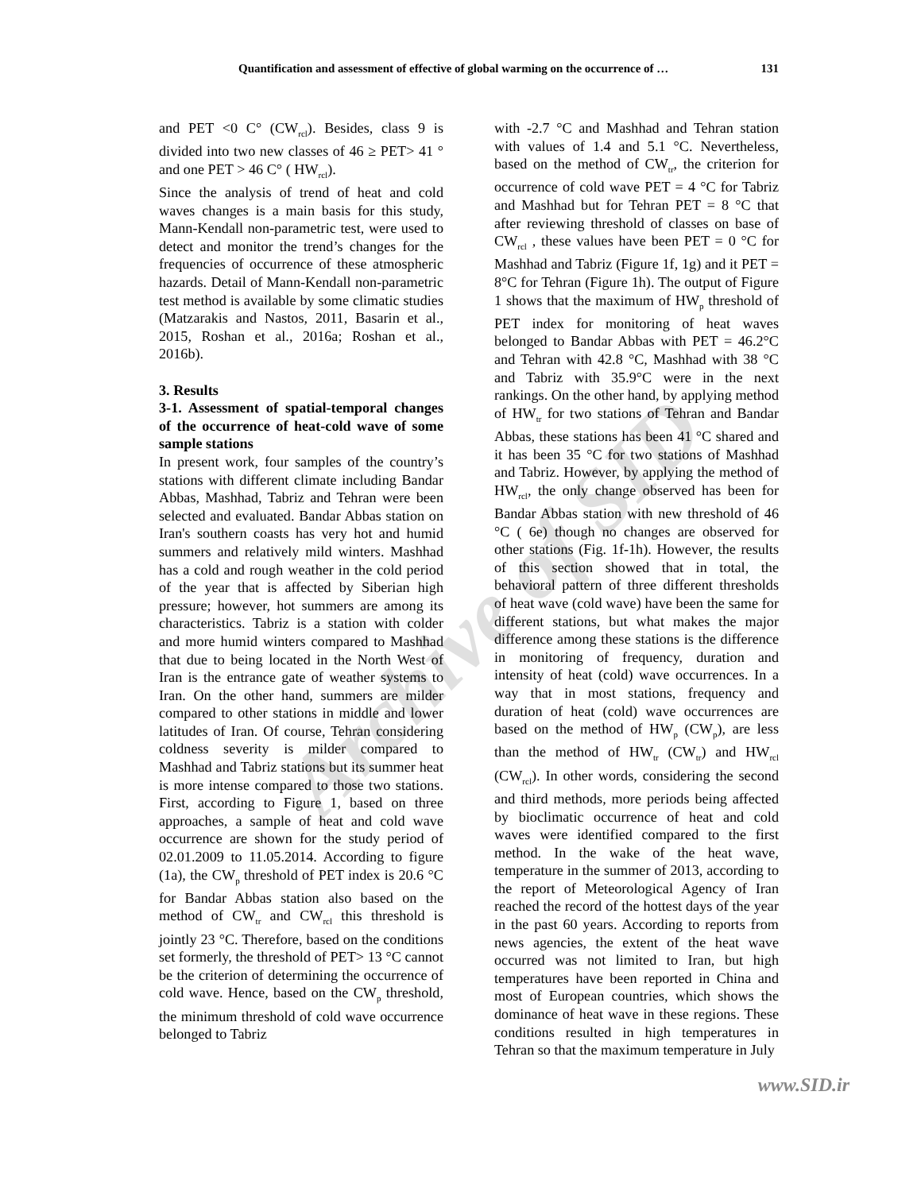Quantification and assessment of effective of global warming on the occurrence of … 131
Archive of SID
and PET <0 C° (CW<sub>rcl</sub>). Besides, class 9 is divided into two new classes of 46 ≥ PET> 41 ° and one PET > 46 C° ( HW<sub>rcl</sub>).
Since the analysis of trend of heat and cold waves changes is a main basis for this study, Mann-Kendall non-parametric test, were used to detect and monitor the trend’s changes for the frequencies of occurrence of these atmospheric hazards. Detail of Mann-Kendall non-parametric test method is available by some climatic studies (Matzarakis and Nastos, 2011, Basarin et al., 2015, Roshan et al., 2016a; Roshan et al., 2016b).
3. Results
3-1. Assessment of spatial-temporal changes of the occurrence of heat-cold wave of some sample stations
In present work, four samples of the country’s stations with different climate including Bandar Abbas, Mashhad, Tabriz and Tehran were been selected and evaluated. Bandar Abbas station on Iran's southern coasts has very hot and humid summers and relatively mild winters. Mashhad has a cold and rough weather in the cold period of the year that is affected by Siberian high pressure; however, hot summers are among its characteristics. Tabriz is a station with colder and more humid winters compared to Mashhad that due to being located in the North West of Iran is the entrance gate of weather systems to Iran. On the other hand, summers are milder compared to other stations in middle and lower latitudes of Iran. Of course, Tehran considering coldness severity is milder compared to Mashhad and Tabriz stations but its summer heat is more intense compared to those two stations. First, according to Figure 1, based on three approaches, a sample of heat and cold wave occurrence are shown for the study period of 02.01.2009 to 11.05.2014. According to figure (1a), the CW<sub>p</sub> threshold of PET index is 20.6 °C for Bandar Abbas station also based on the method of CW<sub>tr</sub> and CW<sub>rcl</sub> this threshold is jointly 23 °C. Therefore, based on the conditions set formerly, the threshold of PET> 13 °C cannot be the criterion of determining the occurrence of cold wave. Hence, based on the CW<sub>p</sub> threshold, the minimum threshold of cold wave occurrence belonged to Tabriz
with -2.7 °C and Mashhad and Tehran station with values of 1.4 and 5.1 °C. Nevertheless, based on the method of CW<sub>tr</sub>, the criterion for occurrence of cold wave PET = 4 °C for Tabriz and Mashhad but for Tehran PET = 8 °C that after reviewing threshold of classes on base of CW<sub>rcl</sub> , these values have been PET = 0 °C for Mashhad and Tabriz (Figure 1f, 1g) and it PET = 8°C for Tehran (Figure 1h). The output of Figure 1 shows that the maximum of HW<sub>p</sub> threshold of PET index for monitoring of heat waves belonged to Bandar Abbas with PET = 46.2°C and Tehran with 42.8 °C, Mashhad with 38 °C and Tabriz with 35.9°C were in the next rankings. On the other hand, by applying method of HW<sub>tr</sub> for two stations of Tehran and Bandar Abbas, these stations has been 41 °C shared and it has been 35 °C for two stations of Mashhad and Tabriz. However, by applying the method of HW<sub>rcl</sub>, the only change observed has been for Bandar Abbas station with new threshold of 46 °C ( 6e) though no changes are observed for other stations (Fig. 1f-1h). However, the results of this section showed that in total, the behavioral pattern of three different thresholds of heat wave (cold wave) have been the same for different stations, but what makes the major difference among these stations is the difference in monitoring of frequency, duration and intensity of heat (cold) wave occurrences. In a way that in most stations, frequency and duration of heat (cold) wave occurrences are based on the method of HW<sub>p</sub> (CW<sub>p</sub>), are less than the method of HW<sub>tr</sub> (CW<sub>tr</sub>) and HW<sub>rcl</sub> (CW<sub>rcl</sub>). In other words, considering the second and third methods, more periods being affected by bioclimatic occurrence of heat and cold waves were identified compared to the first method. In the wake of the heat wave, temperature in the summer of 2013, according to the report of Meteorological Agency of Iran reached the record of the hottest days of the year in the past 60 years. According to reports from news agencies, the extent of the heat wave occurred was not limited to Iran, but high temperatures have been reported in China and most of European countries, which shows the dominance of heat wave in these regions. These conditions resulted in high temperatures in Tehran so that the maximum temperature in July
www.SID.ir